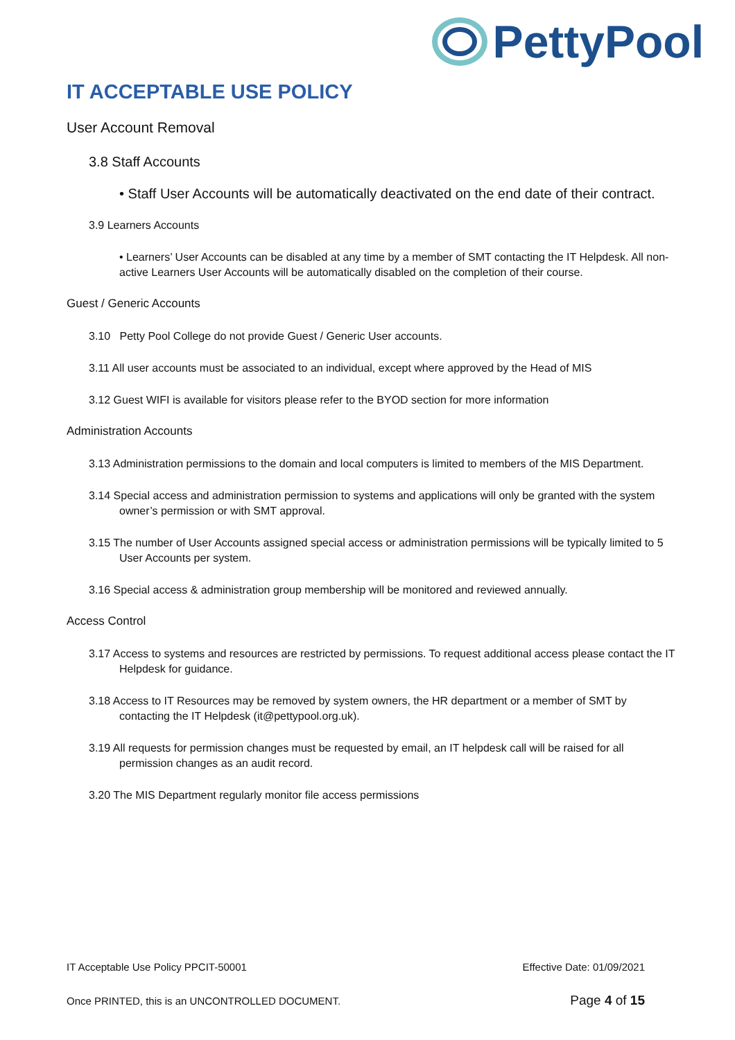PettyPool
IT ACCEPTABLE USE POLICY
User Account Removal
3.8 Staff Accounts
• Staff User Accounts will be automatically deactivated on the end date of their contract.
3.9 Learners Accounts
• Learners’ User Accounts can be disabled at any time by a member of SMT contacting the IT Helpdesk. All non-active Learners User Accounts will be automatically disabled on the completion of their course.
Guest / Generic Accounts
3.10 Petty Pool College do not provide Guest / Generic User accounts.
3.11 All user accounts must be associated to an individual, except where approved by the Head of MIS
3.12 Guest WIFI is available for visitors please refer to the BYOD section for more information
Administration Accounts
3.13 Administration permissions to the domain and local computers is limited to members of the MIS Department.
3.14 Special access and administration permission to systems and applications will only be granted with the system owner’s permission or with SMT approval.
3.15 The number of User Accounts assigned special access or administration permissions will be typically limited to 5 User Accounts per system.
3.16 Special access & administration group membership will be monitored and reviewed annually.
Access Control
3.17 Access to systems and resources are restricted by permissions. To request additional access please contact the IT Helpdesk for guidance.
3.18 Access to IT Resources may be removed by system owners, the HR department or a member of SMT by contacting the IT Helpdesk (it@pettypool.org.uk).
3.19 All requests for permission changes must be requested by email, an IT helpdesk call will be raised for all permission changes as an audit record.
3.20 The MIS Department regularly monitor file access permissions
IT Acceptable Use Policy PPCIT-50001 Effective Date: 01/09/2021
Once PRINTED, this is an UNCONTROLLED DOCUMENT. Page 4 of 15